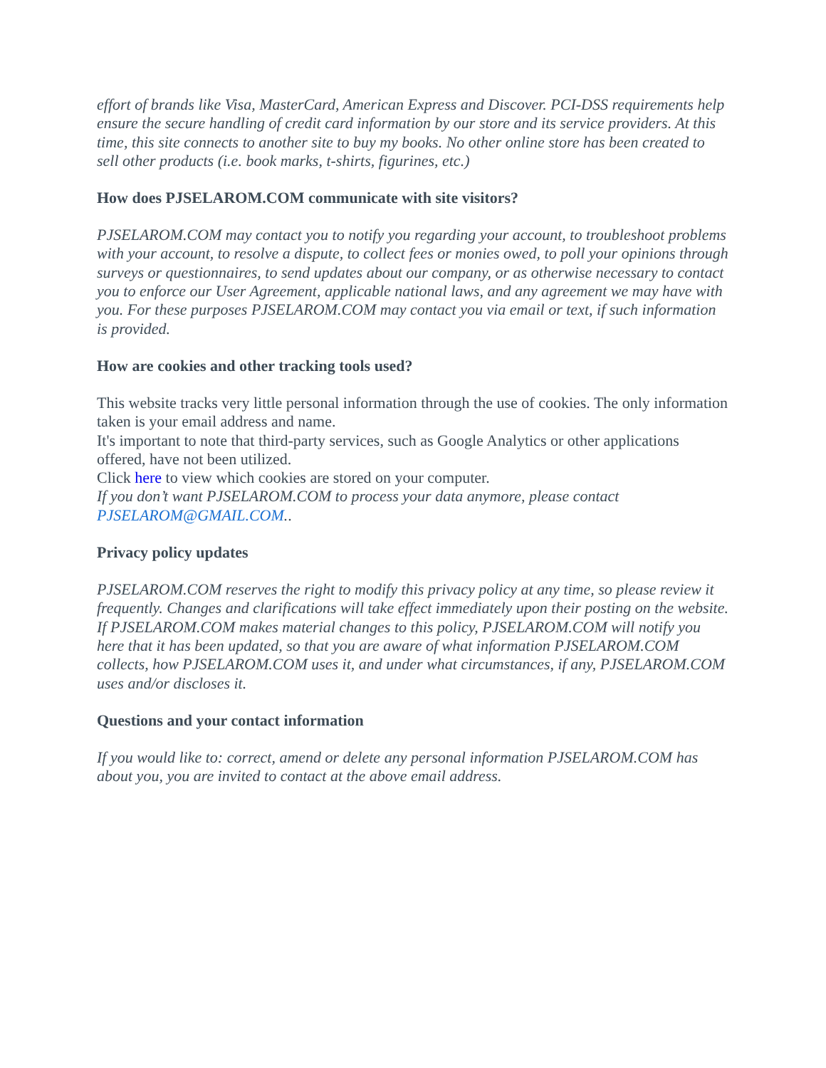effort of brands like Visa, MasterCard, American Express and Discover. PCI-DSS requirements help ensure the secure handling of credit card information by our store and its service providers. At this time, this site connects to another site to buy my books. No other online store has been created to sell other products (i.e. book marks, t-shirts, figurines, etc.)
How does PJSELAROM.COM communicate with site visitors?
PJSELAROM.COM may contact you to notify you regarding your account, to troubleshoot problems with your account, to resolve a dispute, to collect fees or monies owed, to poll your opinions through surveys or questionnaires, to send updates about our company, or as otherwise necessary to contact you to enforce our User Agreement, applicable national laws, and any agreement we may have with you. For these purposes PJSELAROM.COM may contact you via email or text, if such information is provided.
How are cookies and other tracking tools used?
This website tracks very little personal information through the use of cookies. The only information taken is your email address and name.
It's important to note that third-party services, such as Google Analytics or other applications offered, have not been utilized.
Click here to view which cookies are stored on your computer.
If you don’t want PJSELAROM.COM to process your data anymore, please contact PJSELAROM@GMAIL.COM..
Privacy policy updates
PJSELAROM.COM reserves the right to modify this privacy policy at any time, so please review it frequently. Changes and clarifications will take effect immediately upon their posting on the website. If PJSELAROM.COM makes material changes to this policy, PJSELAROM.COM will notify you here that it has been updated, so that you are aware of what information PJSELAROM.COM collects, how PJSELAROM.COM uses it, and under what circumstances, if any, PJSELAROM.COM uses and/or discloses it.
Questions and your contact information
If you would like to: correct, amend or delete any personal information PJSELAROM.COM has about you, you are invited to contact at the above email address.